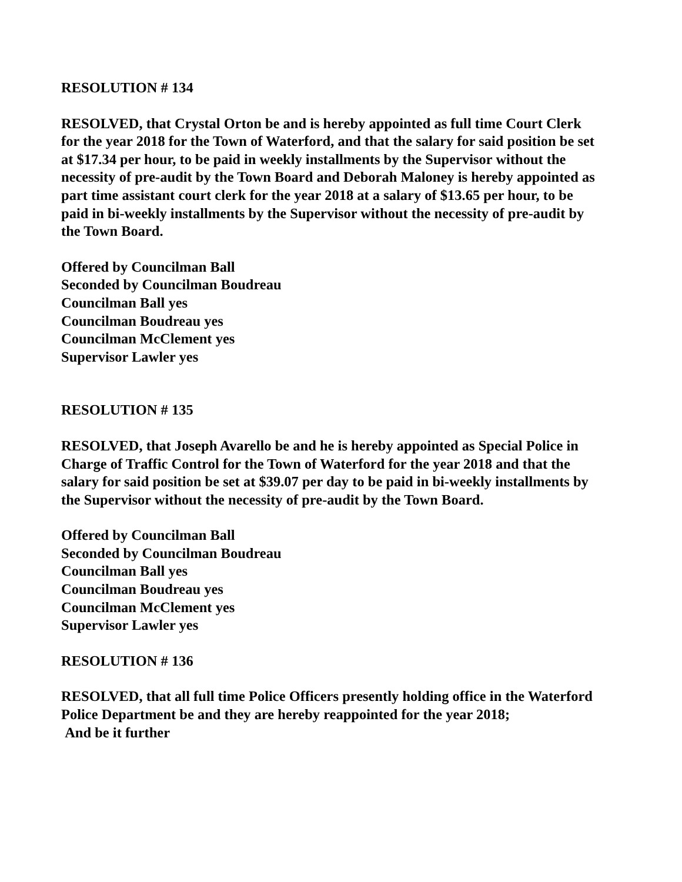RESOLUTION # 134
RESOLVED, that Crystal Orton be and is hereby appointed as full time Court Clerk for the year 2018 for the Town of Waterford, and that the salary for said position be set at $17.34 per hour, to be paid in weekly installments by the Supervisor without the necessity of pre-audit by the Town Board and Deborah Maloney is hereby appointed as part time assistant court clerk for the year 2018 at a salary of $13.65 per hour, to be paid in bi-weekly installments by the Supervisor without the necessity of pre-audit by the Town Board.
Offered by Councilman Ball
Seconded by Councilman Boudreau
Councilman Ball yes
Councilman Boudreau yes
Councilman McClement yes
Supervisor Lawler yes
RESOLUTION # 135
RESOLVED, that Joseph Avarello be and he is hereby appointed as Special Police in Charge of Traffic Control for the Town of Waterford for the year 2018 and that the salary for said position be set at $39.07 per day to be paid in bi-weekly installments by the Supervisor without the necessity of pre-audit by the Town Board.
Offered by Councilman Ball
Seconded by Councilman Boudreau
Councilman Ball yes
Councilman Boudreau yes
Councilman McClement yes
Supervisor Lawler yes
RESOLUTION # 136
RESOLVED, that all full time Police Officers presently holding office in the Waterford Police Department be and they are hereby reappointed for the year 2018;
And be it further